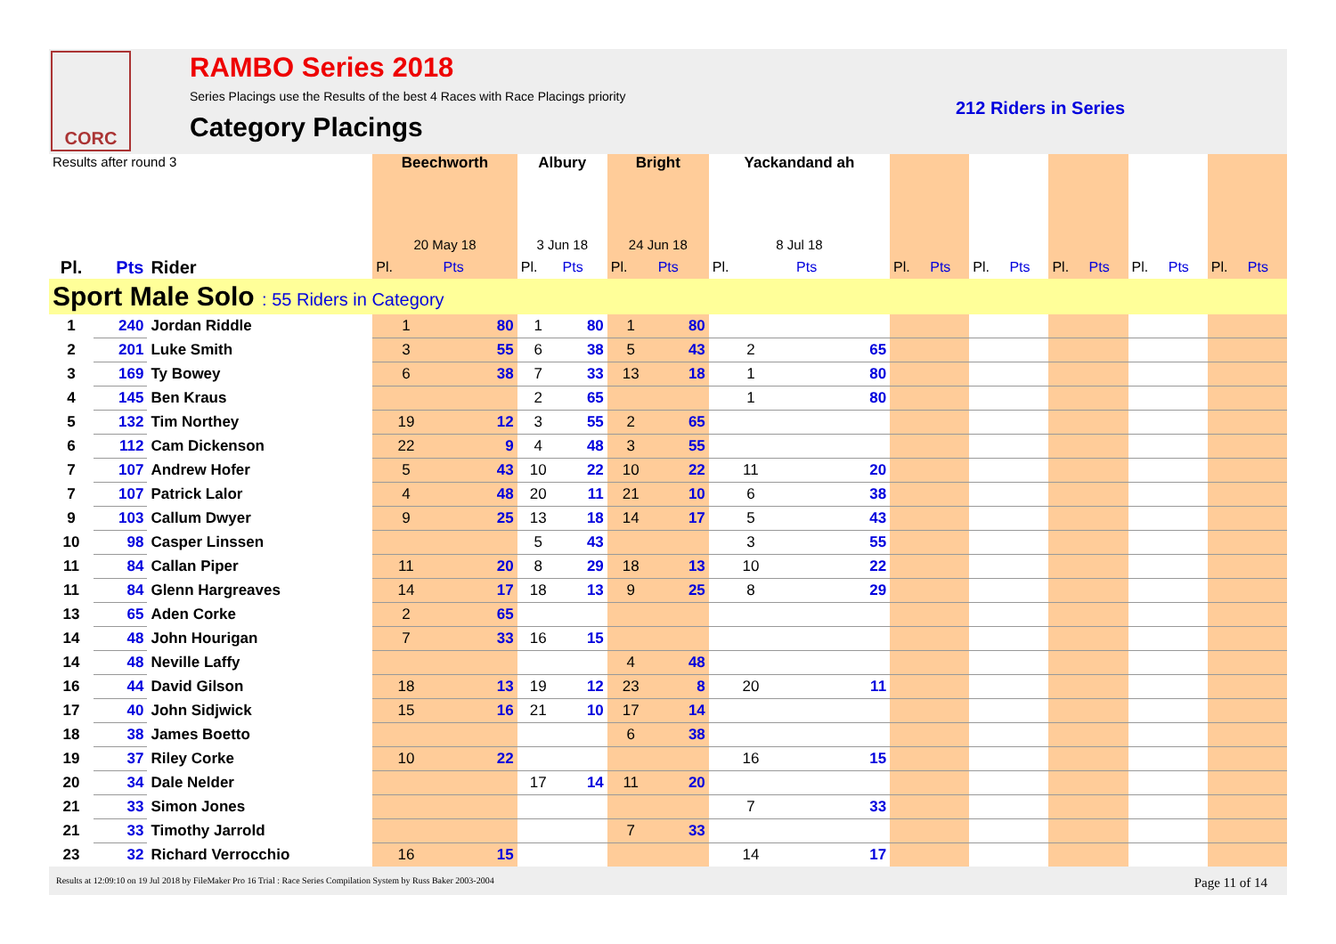CORC
RAMBO Series 2018
Series Placings use the Results of the best 4 Races with Race Placings priority
212 Riders in Series
Category Placings
| Results after round 3 | | | Beechworth | | Albury | | Bright | | Yackandand ah | | | | | | | | | | | |
| --- | --- | --- | --- | --- | --- | --- | --- | --- | --- | --- | --- | --- | --- | --- | --- | --- | --- | --- | --- | --- |
| | | | 20 May 18 | | 3 Jun 18 | | 24 Jun 18 | | 8 Jul 18 | | | | | | | | | | | |
| Pl. | Pts | Rider | Pl. | Pts | Pl. | Pts | Pl. | Pts | Pl. | Pts | Pl. | Pts | Pl. | Pts | Pl. | Pts | Pl. | Pts | Pl. | Pts |
| Sport Male Solo : 55 Riders in Category | | | | | | | | | | | | | | | | | | | | |
| 1 | 240 | Jordan Riddle | 1 | 80 | 1 | 80 | 1 | 80 | | | | | | | | | | | | |
| 2 | 201 | Luke Smith | 3 | 55 | 6 | 38 | 5 | 43 | 2 | 65 | | | | | | | | | | |
| 3 | 169 | Ty Bowey | 6 | 38 | 7 | 33 | 13 | 18 | 1 | 80 | | | | | | | | | | |
| 4 | 145 | Ben Kraus | | | 2 | 65 | | | 1 | 80 | | | | | | | | | | |
| 5 | 132 | Tim Northey | 19 | 12 | 3 | 55 | 2 | 65 | | | | | | | | | | | | |
| 6 | 112 | Cam Dickenson | 22 | 9 | 4 | 48 | 3 | 55 | | | | | | | | | | | | |
| 7 | 107 | Andrew Hofer | 5 | 43 | 10 | 22 | 10 | 22 | 11 | 20 | | | | | | | | | | |
| 7 | 107 | Patrick Lalor | 4 | 48 | 20 | 11 | 21 | 10 | 6 | 38 | | | | | | | | | | |
| 9 | 103 | Callum Dwyer | 9 | 25 | 13 | 18 | 14 | 17 | 5 | 43 | | | | | | | | | | |
| 10 | 98 | Casper Linssen | | | 5 | 43 | | | 3 | 55 | | | | | | | | | | |
| 11 | 84 | Callan Piper | 11 | 20 | 8 | 29 | 18 | 13 | 10 | 22 | | | | | | | | | | |
| 11 | 84 | Glenn Hargreaves | 14 | 17 | 18 | 13 | 9 | 25 | 8 | 29 | | | | | | | | | | |
| 13 | 65 | Aden Corke | 2 | 65 | | | | | | | | | | | | | | | | |
| 14 | 48 | John Hourigan | 7 | 33 | 16 | 15 | | | | | | | | | | | | | | |
| 14 | 48 | Neville Laffy | | | | | 4 | 48 | | | | | | | | | | | | |
| 16 | 44 | David Gilson | 18 | 13 | 19 | 12 | 23 | 8 | 20 | 11 | | | | | | | | | | |
| 17 | 40 | John Sidjwick | 15 | 16 | 21 | 10 | 17 | 14 | | | | | | | | | | | | |
| 18 | 38 | James Boetto | | | | | 6 | 38 | | | | | | | | | | | | |
| 19 | 37 | Riley Corke | 10 | 22 | | | | | 16 | 15 | | | | | | | | | | |
| 20 | 34 | Dale Nelder | | | 17 | 14 | 11 | 20 | | | | | | | | | | | | |
| 21 | 33 | Simon Jones | | | | | | | 7 | 33 | | | | | | | | | | |
| 21 | 33 | Timothy Jarrold | | | | | 7 | 33 | | | | | | | | | | | | |
| 23 | 32 | Richard Verrocchio | 16 | 15 | | | | | 14 | 17 | | | | | | | | | | |
Results at 12:09:10 on 19 Jul 2018 by FileMaker Pro 16 Trial : Race Series Compilation System by Russ Baker 2003-2004
Page 11 of 14